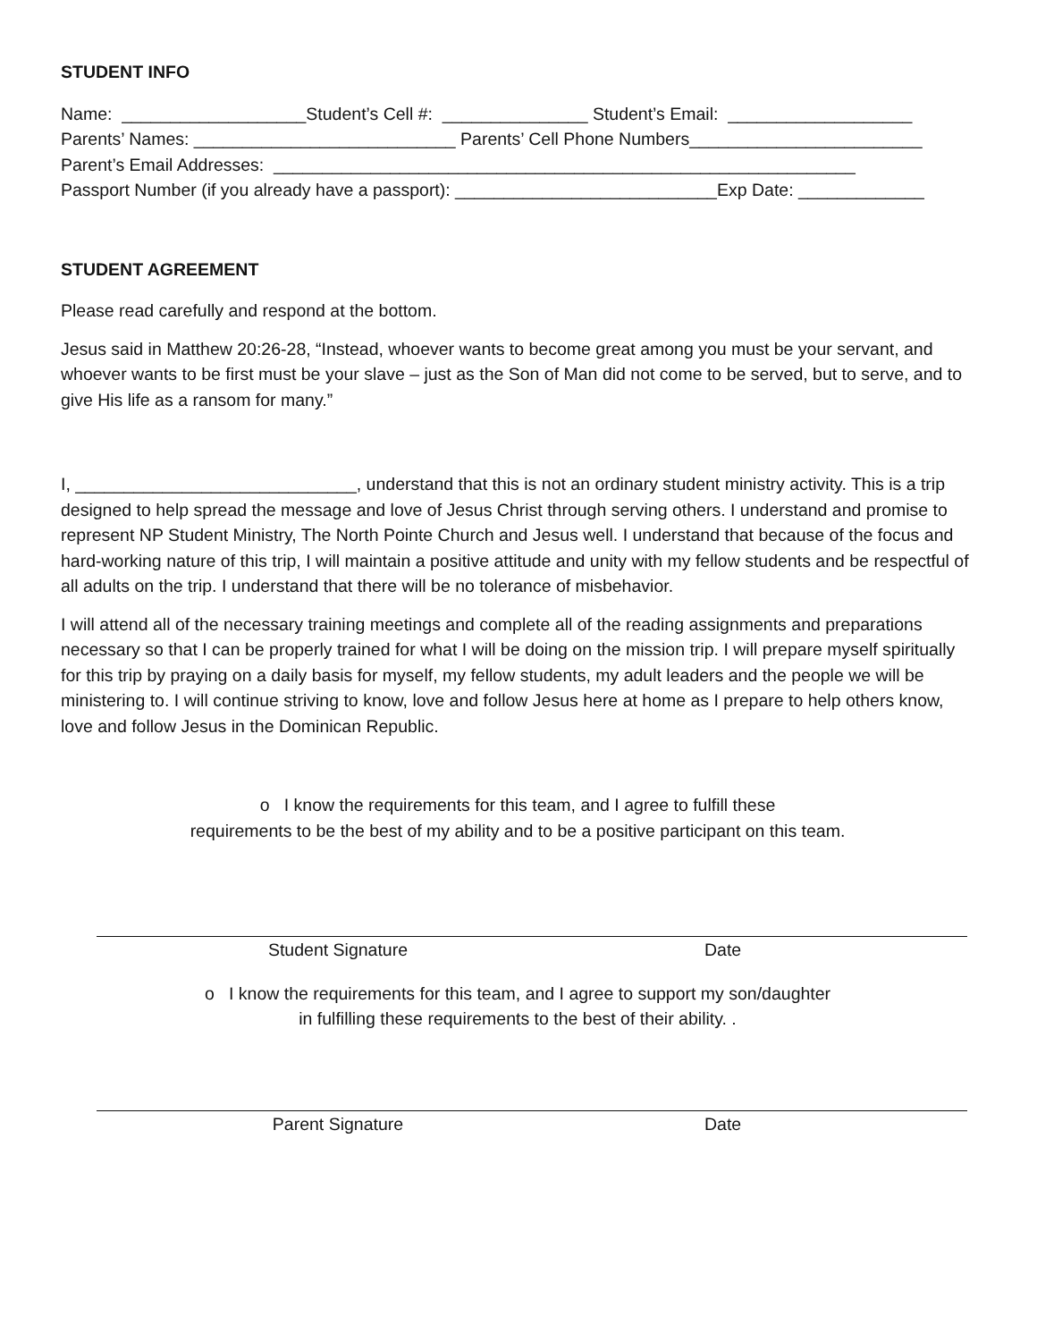STUDENT INFO
Name: ___________________Student’s Cell #: _______________ Student’s Email: ___________________
Parents’ Names: ___________________________ Parents’ Cell Phone Numbers________________________
Parent’s Email Addresses: ____________________________________________________________
Passport Number (if you already have a passport): ___________________________Exp Date: _____________
STUDENT AGREEMENT
Please read carefully and respond at the bottom.
Jesus said in Matthew 20:26-28, “Instead, whoever wants to become great among you must be your servant, and whoever wants to be first must be your slave – just as the Son of Man did not come to be served, but to serve, and to give His life as a ransom for many.”
I, _____________________________, understand that this is not an ordinary student ministry activity. This is a trip designed to help spread the message and love of Jesus Christ through serving others. I understand and promise to represent NP Student Ministry, The North Pointe Church and Jesus well. I understand that because of the focus and hard-working nature of this trip, I will maintain a positive attitude and unity with my fellow students and be respectful of all adults on the trip. I understand that there will be no tolerance of misbehavior.
I will attend all of the necessary training meetings and complete all of the reading assignments and preparations necessary so that I can be properly trained for what I will be doing on the mission trip. I will prepare myself spiritually for this trip by praying on a daily basis for myself, my fellow students, my adult leaders and the people we will be ministering to. I will continue striving to know, love and follow Jesus here at home as I prepare to help others know, love and follow Jesus in the Dominican Republic.
o I know the requirements for this team, and I agree to fulfill these
requirements to be the best of my ability and to be a positive participant on this team.
Student Signature Date
o I know the requirements for this team, and I agree to support my son/daughter
in fulfilling these requirements to the best of their ability. .
Parent Signature Date